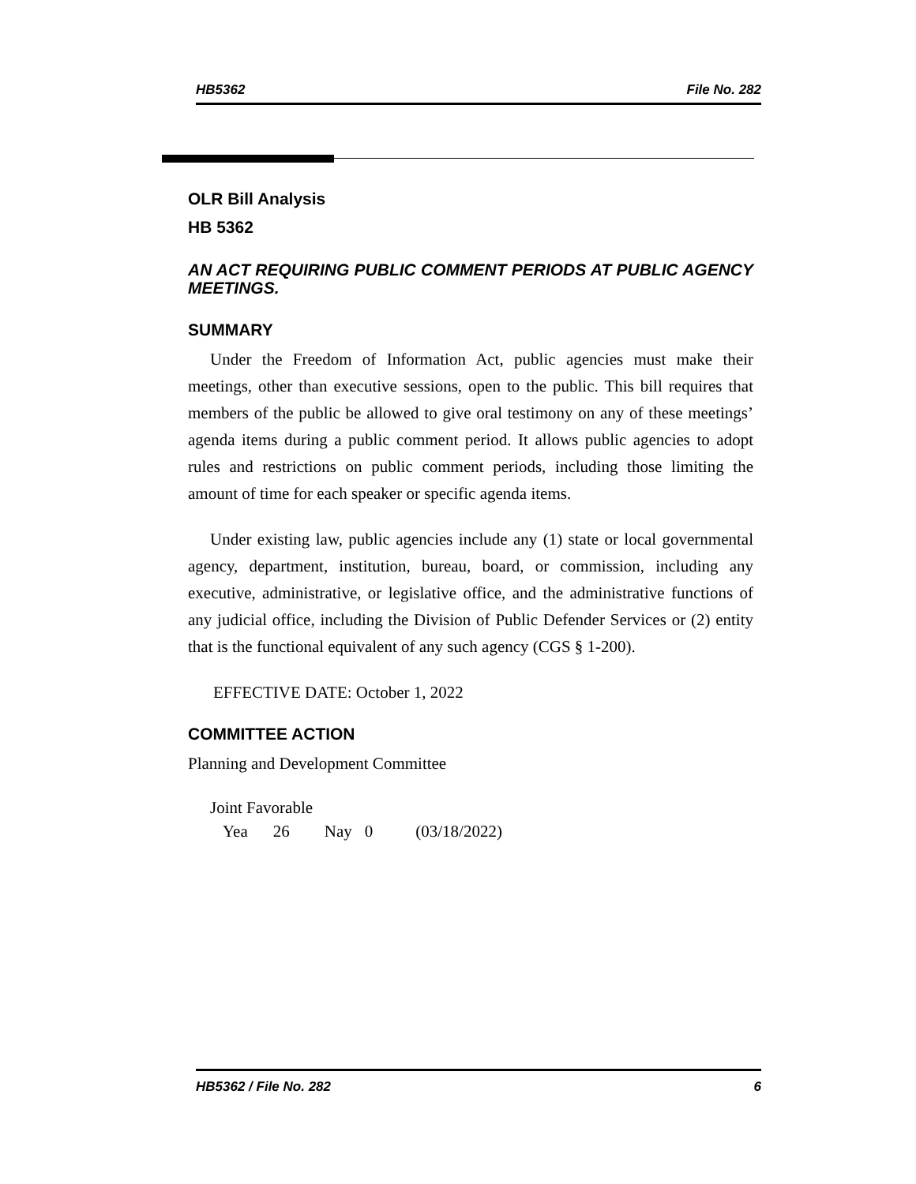HB5362 File No. 282
OLR Bill Analysis
HB 5362
AN ACT REQUIRING PUBLIC COMMENT PERIODS AT PUBLIC AGENCY MEETINGS.
SUMMARY
Under the Freedom of Information Act, public agencies must make their meetings, other than executive sessions, open to the public. This bill requires that members of the public be allowed to give oral testimony on any of these meetings’ agenda items during a public comment period. It allows public agencies to adopt rules and restrictions on public comment periods, including those limiting the amount of time for each speaker or specific agenda items.
Under existing law, public agencies include any (1) state or local governmental agency, department, institution, bureau, board, or commission, including any executive, administrative, or legislative office, and the administrative functions of any judicial office, including the Division of Public Defender Services or (2) entity that is the functional equivalent of any such agency (CGS § 1-200).
EFFECTIVE DATE: October 1, 2022
COMMITTEE ACTION
Planning and Development Committee
Joint Favorable
Yea 26 Nay 0 (03/18/2022)
HB5362 / File No. 282 6